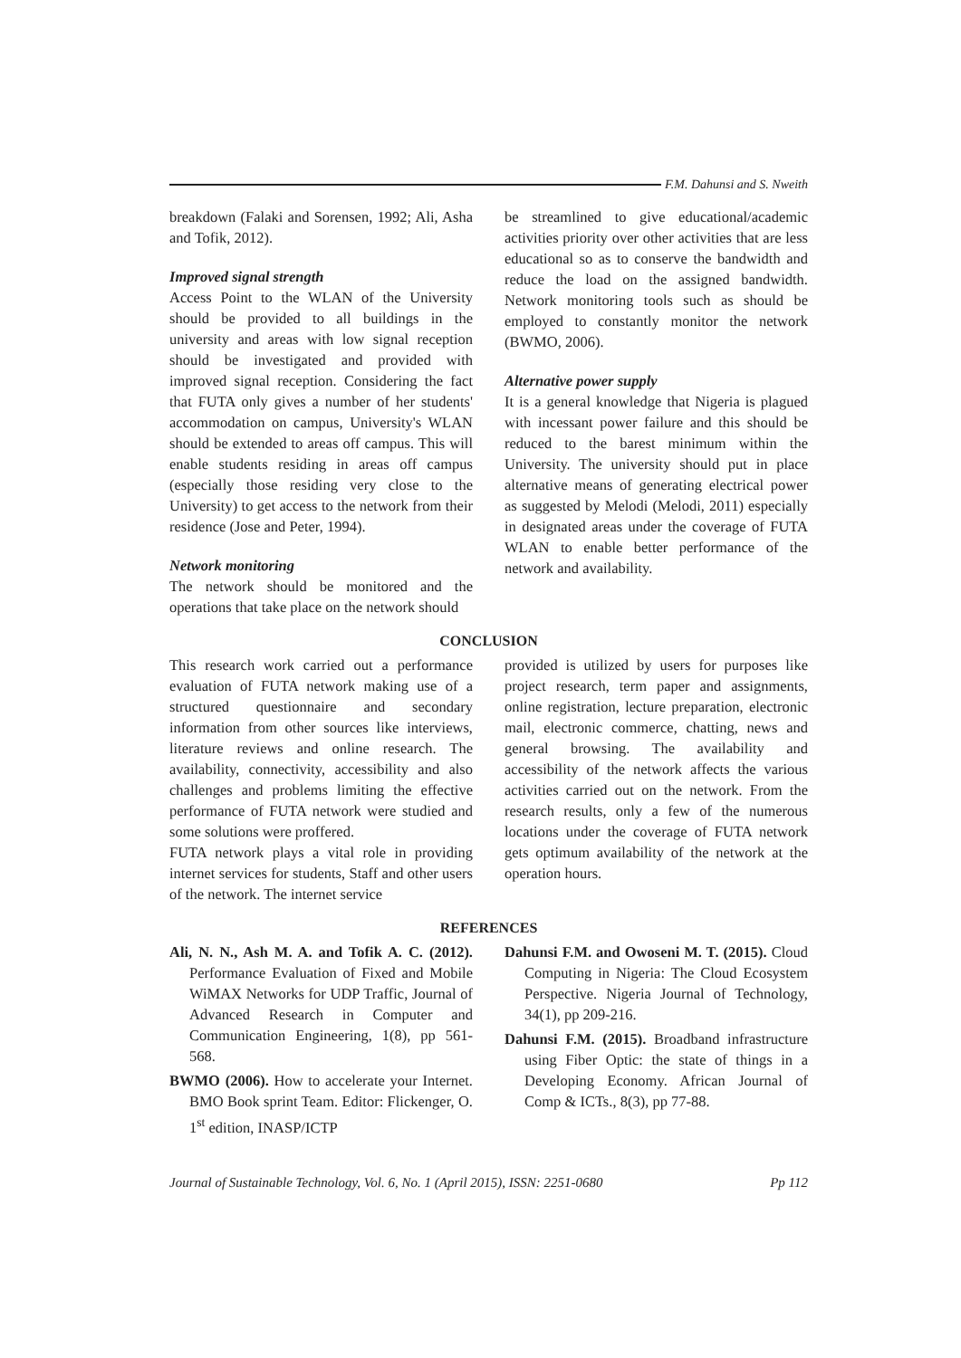F.M. Dahunsi and S. Nweith
breakdown (Falaki and Sorensen, 1992; Ali, Asha and Tofik, 2012).
Improved signal strength
Access Point to the WLAN of the University should be provided to all buildings in the university and areas with low signal reception should be investigated and provided with improved signal reception. Considering the fact that FUTA only gives a number of her students' accommodation on campus, University's WLAN should be extended to areas off campus. This will enable students residing in areas off campus (especially those residing very close to the University) to get access to the network from their residence (Jose and Peter, 1994).
Network monitoring
The network should be monitored and the operations that take place on the network should
be streamlined to give educational/academic activities priority over other activities that are less educational so as to conserve the bandwidth and reduce the load on the assigned bandwidth. Network monitoring tools such as should be employed to constantly monitor the network (BWMO, 2006).
Alternative power supply
It is a general knowledge that Nigeria is plagued with incessant power failure and this should be reduced to the barest minimum within the University. The university should put in place alternative means of generating electrical power as suggested by Melodi (Melodi, 2011) especially in designated areas under the coverage of FUTA WLAN to enable better performance of the network and availability.
CONCLUSION
This research work carried out a performance evaluation of FUTA network making use of a structured questionnaire and secondary information from other sources like interviews, literature reviews and online research. The availability, connectivity, accessibility and also challenges and problems limiting the effective performance of FUTA network were studied and some solutions were proffered.
FUTA network plays a vital role in providing internet services for students, Staff and other users of the network. The internet service
provided is utilized by users for purposes like project research, term paper and assignments, online registration, lecture preparation, electronic mail, electronic commerce, chatting, news and general browsing. The availability and accessibility of the network affects the various activities carried out on the network. From the research results, only a few of the numerous locations under the coverage of FUTA network gets optimum availability of the network at the operation hours.
REFERENCES
Ali, N. N., Ash M. A. and Tofik A. C. (2012). Performance Evaluation of Fixed and Mobile WiMAX Networks for UDP Traffic, Journal of Advanced Research in Computer and Communication Engineering, 1(8), pp 561-568.
BWMO (2006). How to accelerate your Internet. BMO Book sprint Team. Editor: Flickenger, O. 1<sup>st</sup> edition, INASP/ICTP
Dahunsi F.M. and Owoseni M. T. (2015). Cloud Computing in Nigeria: The Cloud Ecosystem Perspective. Nigeria Journal of Technology, 34(1), pp 209-216.
Dahunsi F.M. (2015). Broadband infrastructure using Fiber Optic: the state of things in a Developing Economy. African Journal of Comp & ICTs., 8(3), pp 77-88.
Journal of Sustainable Technology, Vol. 6, No. 1 (April 2015), ISSN: 2251-0680 Pp 112